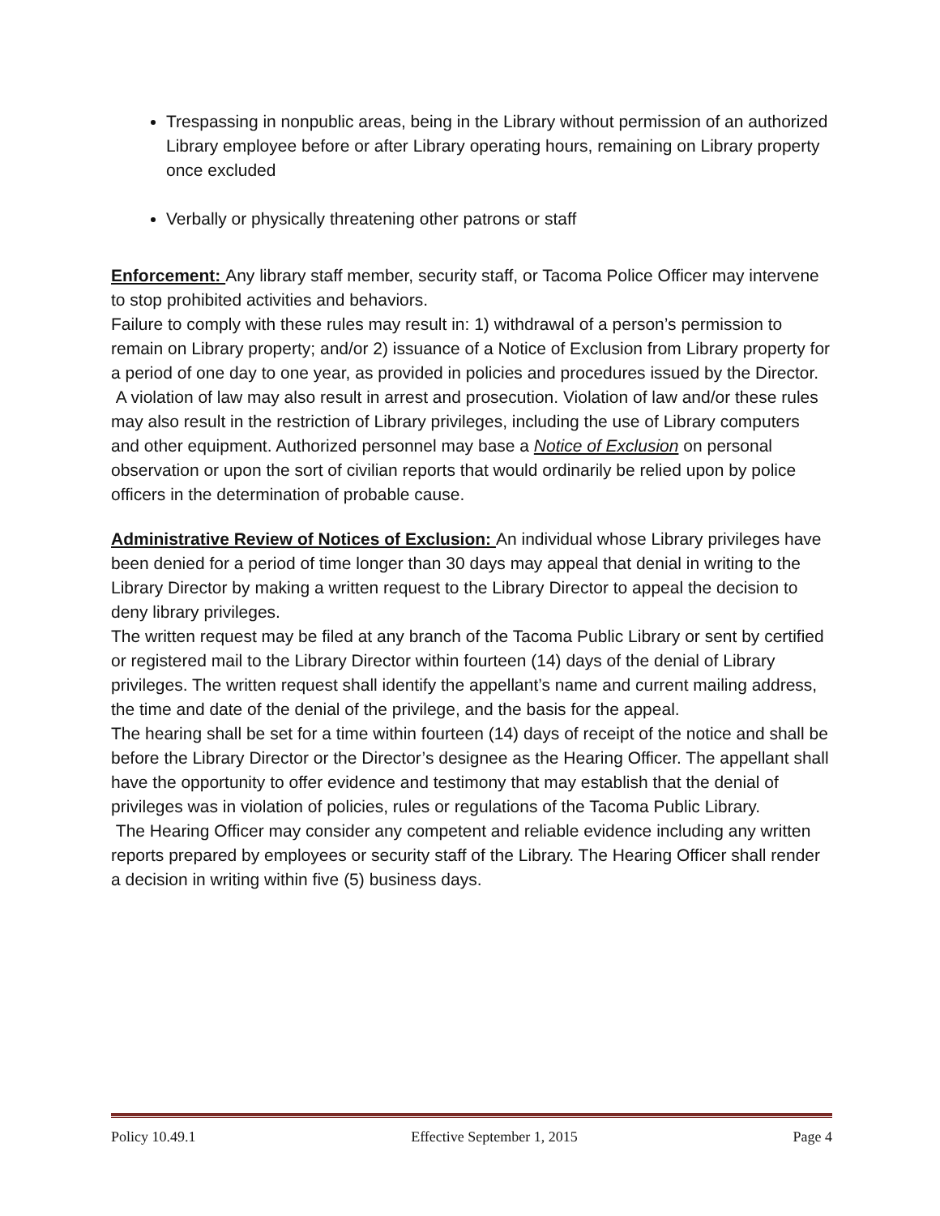Trespassing in nonpublic areas, being in the Library without permission of an authorized Library employee before or after Library operating hours, remaining on Library property once excluded
Verbally or physically threatening other patrons or staff
Enforcement: Any library staff member, security staff, or Tacoma Police Officer may intervene to stop prohibited activities and behaviors.
Failure to comply with these rules may result in: 1) withdrawal of a person’s permission to remain on Library property; and/or 2) issuance of a Notice of Exclusion from Library property for a period of one day to one year, as provided in policies and procedures issued by the Director.
A violation of law may also result in arrest and prosecution. Violation of law and/or these rules may also result in the restriction of Library privileges, including the use of Library computers and other equipment. Authorized personnel may base a Notice of Exclusion on personal observation or upon the sort of civilian reports that would ordinarily be relied upon by police officers in the determination of probable cause.
Administrative Review of Notices of Exclusion: An individual whose Library privileges have been denied for a period of time longer than 30 days may appeal that denial in writing to the Library Director by making a written request to the Library Director to appeal the decision to deny library privileges.
The written request may be filed at any branch of the Tacoma Public Library or sent by certified or registered mail to the Library Director within fourteen (14) days of the denial of Library privileges. The written request shall identify the appellant’s name and current mailing address, the time and date of the denial of the privilege, and the basis for the appeal.
The hearing shall be set for a time within fourteen (14) days of receipt of the notice and shall be before the Library Director or the Director’s designee as the Hearing Officer. The appellant shall have the opportunity to offer evidence and testimony that may establish that the denial of privileges was in violation of policies, rules or regulations of the Tacoma Public Library.
The Hearing Officer may consider any competent and reliable evidence including any written reports prepared by employees or security staff of the Library. The Hearing Officer shall render a decision in writing within five (5) business days.
Policy 10.49.1 Effective September 1, 2015 Page 4